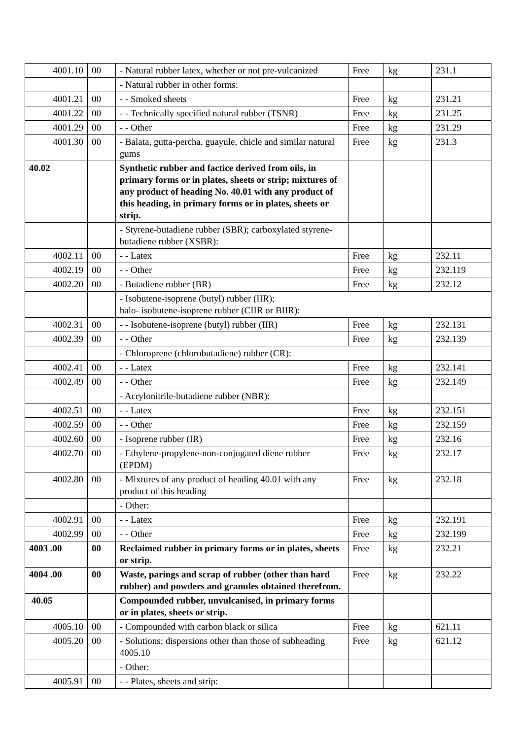| 4001.10 | 00 | - Natural rubber latex, whether or not pre-vulcanized | Free | kg | 231.1 |
| | | - Natural rubber in other forms: | | | |
| 4001.21 | 00 | - - Smoked sheets | Free | kg | 231.21 |
| 4001.22 | 00 | - - Technically specified natural rubber (TSNR) | Free | kg | 231.25 |
| 4001.29 | 00 | - - Other | Free | kg | 231.29 |
| 4001.30 | 00 | - Balata, gutta-percha, guayule, chicle and similar natural gums | Free | kg | 231.3 |
| 40.02 | | Synthetic rubber and factice derived from oils, in primary forms or in plates, sheets or strip; mixtures of any product of heading No. 40.01 with any product of this heading, in primary forms or in plates, sheets or strip. | | | |
| | | - Styrene-butadiene rubber (SBR); carboxylated styrene-butadiene rubber (XSBR): | | | |
| 4002.11 | 00 | - - Latex | Free | kg | 232.11 |
| 4002.19 | 00 | - - Other | Free | kg | 232.119 |
| 4002.20 | 00 | - Butadiene rubber (BR) | Free | kg | 232.12 |
| | | - Isobutene-isoprene (butyl) rubber (IIR); halo- isobutene-isoprene rubber (CIIR or BIIR): | | | |
| 4002.31 | 00 | - - Isobutene-isoprene (butyl) rubber (IIR) | Free | kg | 232.131 |
| 4002.39 | 00 | - - Other | Free | kg | 232.139 |
| | | - Chloroprene (chlorobutadiene) rubber (CR): | | | |
| 4002.41 | 00 | - - Latex | Free | kg | 232.141 |
| 4002.49 | 00 | - - Other | Free | kg | 232.149 |
| | | - Acrylonitrile-butadiene rubber (NBR): | | | |
| 4002.51 | 00 | - - Latex | Free | kg | 232.151 |
| 4002.59 | 00 | - - Other | Free | kg | 232.159 |
| 4002.60 | 00 | - Isoprene rubber (IR) | Free | kg | 232.16 |
| 4002.70 | 00 | - Ethylene-propylene-non-conjugated diene rubber (EPDM) | Free | kg | 232.17 |
| 4002.80 | 00 | - Mixtures of any product of heading 40.01 with any product of this heading | Free | kg | 232.18 |
| | | - Other: | | | |
| 4002.91 | 00 | - - Latex | Free | kg | 232.191 |
| 4002.99 | 00 | - - Other | Free | kg | 232.199 |
| 4003 .00 | 00 | Reclaimed rubber in primary forms or in plates, sheets or strip. | Free | kg | 232.21 |
| 4004 .00 | 00 | Waste, parings and scrap of rubber (other than hard rubber) and powders and granules obtained therefrom. | Free | kg | 232.22 |
| 40.05 | | Compounded rubber, unvulcanised, in primary forms or in plates, sheets or strip. | | | |
| 4005.10 | 00 | - Compounded with carbon black or silica | Free | kg | 621.11 |
| 4005.20 | 00 | - Solutions; dispersions other than those of subheading 4005.10 | Free | kg | 621.12 |
| | | - Other: | | | |
| 4005.91 | 00 | - - Plates, sheets and strip: | | | |